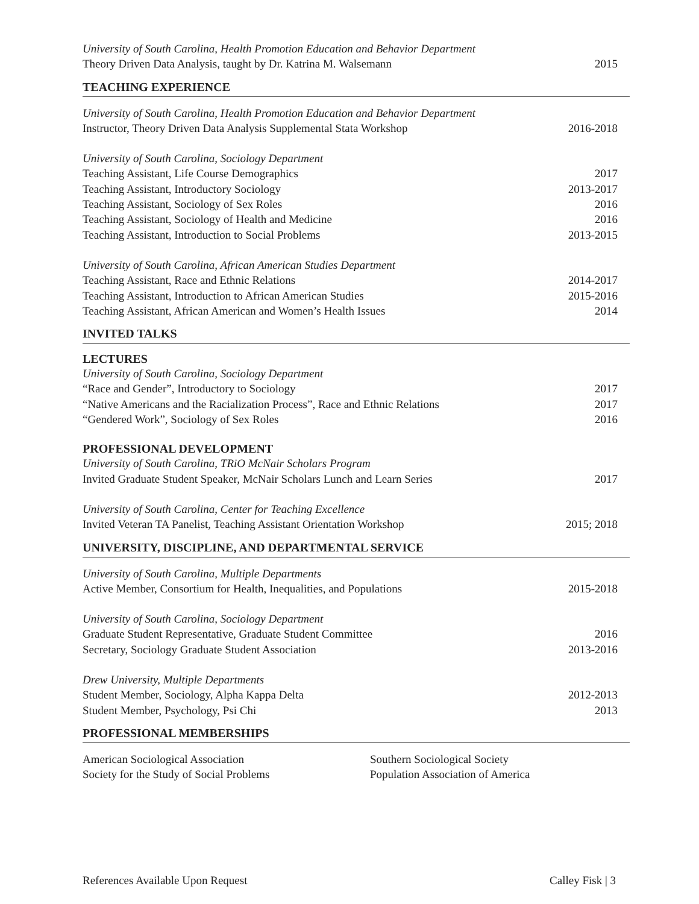University of South Carolina, Health Promotion Education and Behavior Department
Theory Driven Data Analysis, taught by Dr. Katrina M. Walsemann 2015
TEACHING EXPERIENCE
University of South Carolina, Health Promotion Education and Behavior Department
Instructor, Theory Driven Data Analysis Supplemental Stata Workshop 2016-2018
University of South Carolina, Sociology Department
Teaching Assistant, Life Course Demographics 2017
Teaching Assistant, Introductory Sociology 2013-2017
Teaching Assistant, Sociology of Sex Roles 2016
Teaching Assistant, Sociology of Health and Medicine 2016
Teaching Assistant, Introduction to Social Problems 2013-2015
University of South Carolina, African American Studies Department
Teaching Assistant, Race and Ethnic Relations 2014-2017
Teaching Assistant, Introduction to African American Studies 2015-2016
Teaching Assistant, African American and Women’s Health Issues 2014
INVITED TALKS
LECTURES
University of South Carolina, Sociology Department
“Race and Gender”, Introductory to Sociology 2017
“Native Americans and the Racialization Process”, Race and Ethnic Relations 2017
“Gendered Work”, Sociology of Sex Roles 2016
PROFESSIONAL DEVELOPMENT
University of South Carolina, TRiO McNair Scholars Program
Invited Graduate Student Speaker, McNair Scholars Lunch and Learn Series 2017
University of South Carolina, Center for Teaching Excellence
Invited Veteran TA Panelist, Teaching Assistant Orientation Workshop 2015; 2018
UNIVERSITY, DISCIPLINE, AND DEPARTMENTAL SERVICE
University of South Carolina, Multiple Departments
Active Member, Consortium for Health, Inequalities, and Populations 2015-2018
University of South Carolina, Sociology Department
Graduate Student Representative, Graduate Student Committee 2016
Secretary, Sociology Graduate Student Association 2013-2016
Drew University, Multiple Departments
Student Member, Sociology, Alpha Kappa Delta 2012-2013
Student Member, Psychology, Psi Chi 2013
PROFESSIONAL MEMBERSHIPS
American Sociological Association Southern Sociological Society Society for the Study of Social Problems Population Association of America
References Available Upon Request Calley Fisk | 3